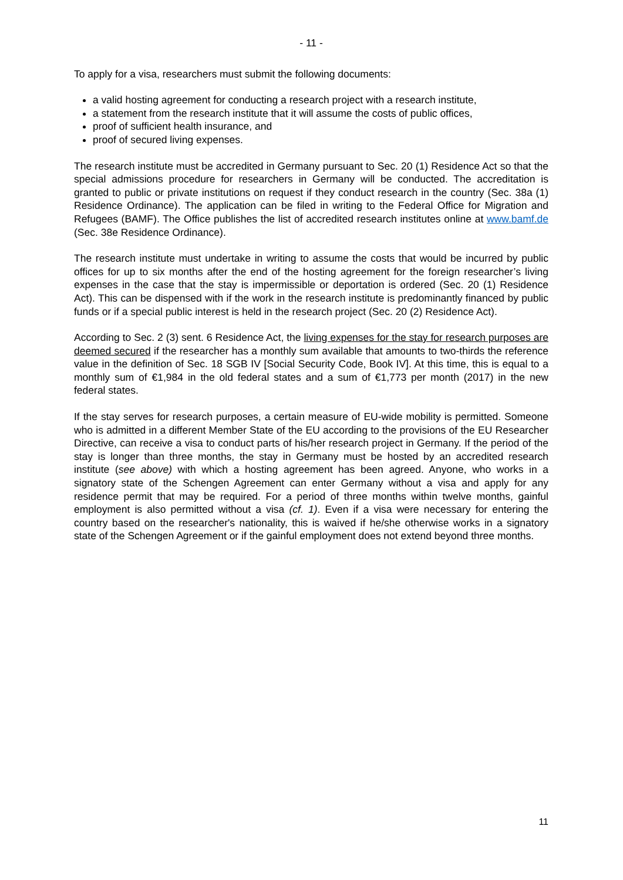- 11 -
To apply for a visa, researchers must submit the following documents:
a valid hosting agreement for conducting a research project with a research institute,
a statement from the research institute that it will assume the costs of public offices,
proof of sufficient health insurance, and
proof of secured living expenses.
The research institute must be accredited in Germany pursuant to Sec. 20 (1) Residence Act so that the special admissions procedure for researchers in Germany will be conducted. The accreditation is granted to public or private institutions on request if they conduct research in the country (Sec. 38a (1) Residence Ordinance). The application can be filed in writing to the Federal Office for Migration and Refugees (BAMF). The Office publishes the list of accredited research institutes online at www.bamf.de (Sec. 38e Residence Ordinance).
The research institute must undertake in writing to assume the costs that would be incurred by public offices for up to six months after the end of the hosting agreement for the foreign researcher’s living expenses in the case that the stay is impermissible or deportation is ordered (Sec. 20 (1) Residence Act). This can be dispensed with if the work in the research institute is predominantly financed by public funds or if a special public interest is held in the research project (Sec. 20 (2) Residence Act).
According to Sec. 2 (3) sent. 6 Residence Act, the living expenses for the stay for research purposes are deemed secured if the researcher has a monthly sum available that amounts to two-thirds the reference value in the definition of Sec. 18 SGB IV [Social Security Code, Book IV]. At this time, this is equal to a monthly sum of €1,984 in the old federal states and a sum of €1,773 per month (2017) in the new federal states.
If the stay serves for research purposes, a certain measure of EU-wide mobility is permitted. Someone who is admitted in a different Member State of the EU according to the provisions of the EU Researcher Directive, can receive a visa to conduct parts of his/her research project in Germany. If the period of the stay is longer than three months, the stay in Germany must be hosted by an accredited research institute (see above) with which a hosting agreement has been agreed. Anyone, who works in a signatory state of the Schengen Agreement can enter Germany without a visa and apply for any residence permit that may be required. For a period of three months within twelve months, gainful employment is also permitted without a visa (cf. 1). Even if a visa were necessary for entering the country based on the researcher's nationality, this is waived if he/she otherwise works in a signatory state of the Schengen Agreement or if the gainful employment does not extend beyond three months.
11